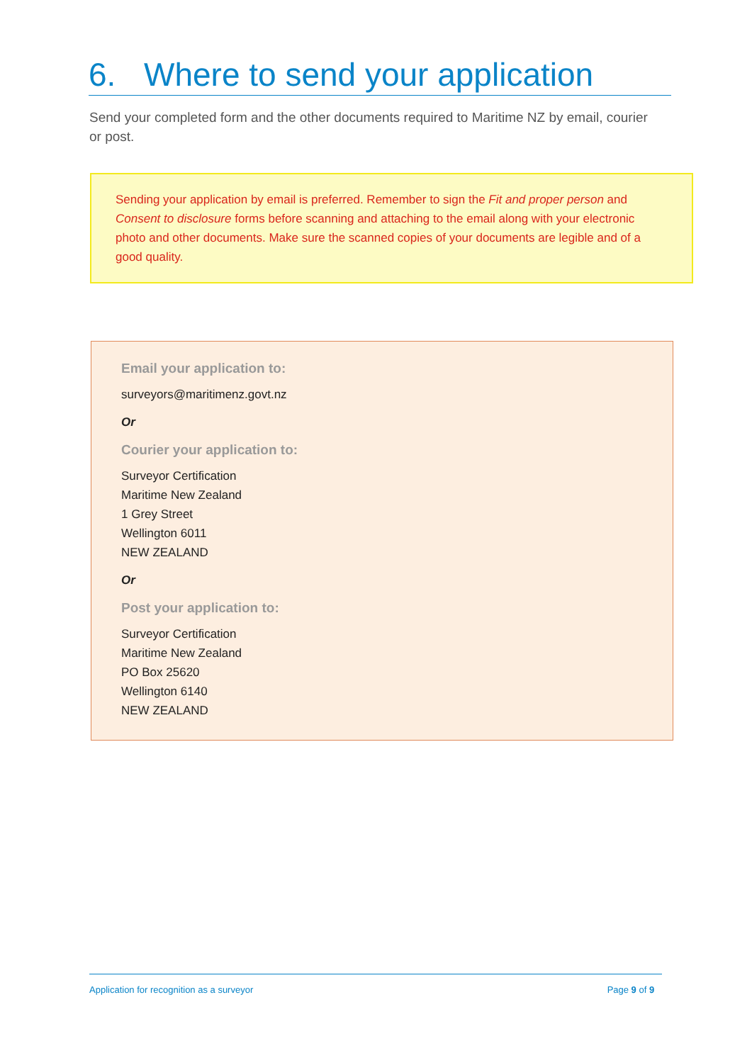6. Where to send your application
Send your completed form and the other documents required to Maritime NZ by email, courier or post.
Sending your application by email is preferred. Remember to sign the Fit and proper person and Consent to disclosure forms before scanning and attaching to the email along with your electronic photo and other documents. Make sure the scanned copies of your documents are legible and of a good quality.
Email your application to:
surveyors@maritimenz.govt.nz
Or
Courier your application to:
Surveyor Certification
Maritime New Zealand
1 Grey Street
Wellington 6011
NEW ZEALAND
Or
Post your application to:
Surveyor Certification
Maritime New Zealand
PO Box 25620
Wellington 6140
NEW ZEALAND
Application for recognition as a surveyor Page 9 of 9